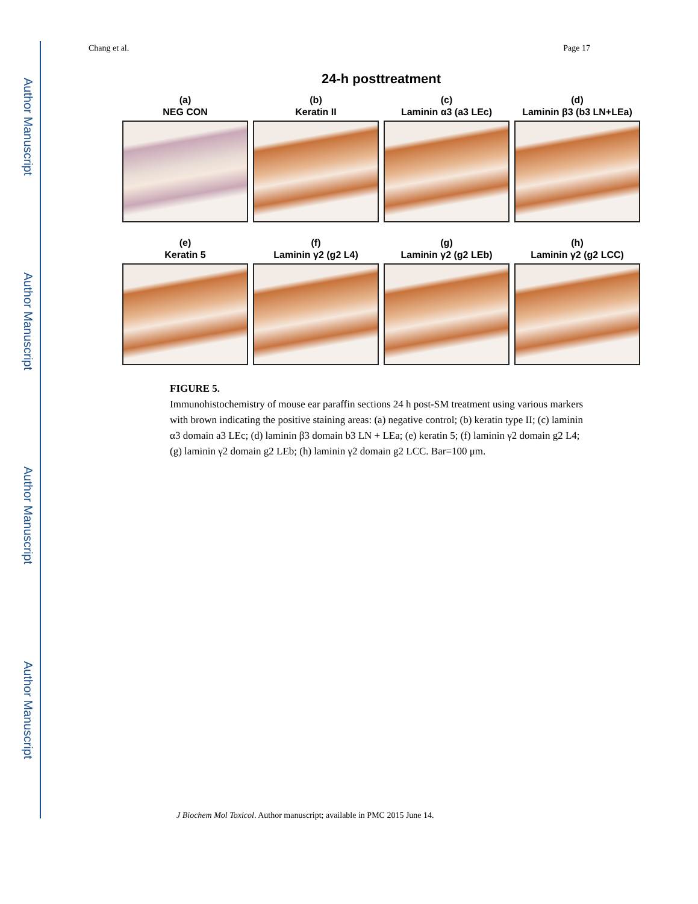Author Manuscript
Author Manuscript
Author Manuscript
Author Manuscript
Chang et al. Page 17
24-h posttreatment
(a)
NEG CON
(b)
Keratin II
(c)
Laminin α3 (a3 LEc)
(d)
Laminin β3 (b3 LN+LEa)
(e)
Keratin 5
(f)
Laminin γ2 (g2 L4)
(g)
Laminin γ2 (g2 LEb)
(h)
Laminin γ2 (g2 LCC)
FIGURE 5.
Immunohistochemistry of mouse ear paraffin sections 24 h post-SM treatment using various markers with brown indicating the positive staining areas: (a) negative control; (b) keratin type II; (c) laminin α3 domain a3 LEc; (d) laminin β3 domain b3 LN + LEa; (e) keratin 5; (f) laminin γ2 domain g2 L4; (g) laminin γ2 domain g2 LEb; (h) laminin γ2 domain g2 LCC. Bar=100 μm.
J Biochem Mol Toxicol. Author manuscript; available in PMC 2015 June 14.